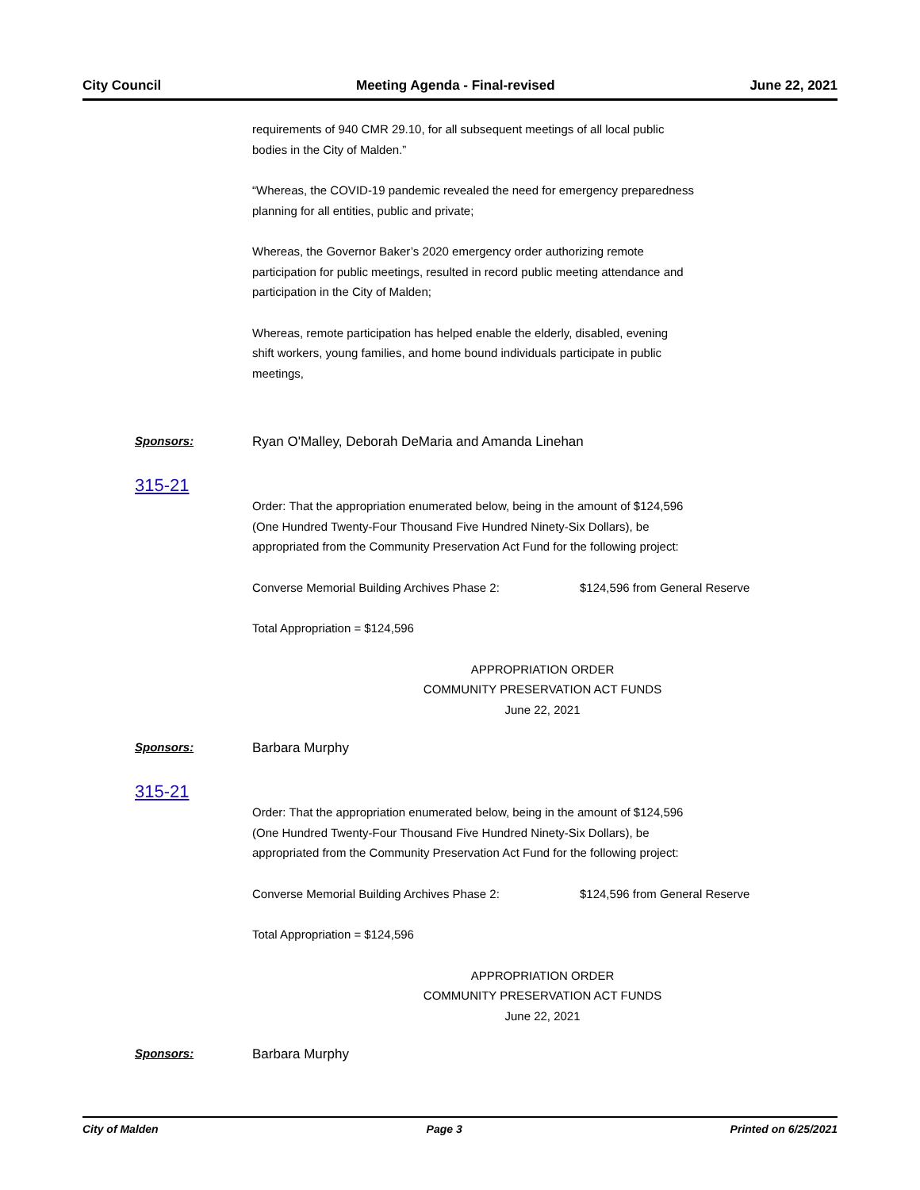City Council Meeting Agenda - Final-revised June 22, 2021
requirements of 940 CMR 29.10, for all subsequent meetings of all local public
bodies in the City of Malden.”
“Whereas, the COVID-19 pandemic revealed the need for emergency preparedness
planning for all entities, public and private;
Whereas, the Governor Baker’s 2020 emergency order authorizing remote
participation for public meetings, resulted in record public meeting attendance and
participation in the City of Malden;
Whereas, remote participation has helped enable the elderly, disabled, evening
shift workers, young families, and home bound individuals participate in public
meetings,
Sponsors: Ryan O'Malley, Deborah DeMaria and Amanda Linehan
315-21
Order: That the appropriation enumerated below, being in the amount of $124,596
(One Hundred Twenty-Four Thousand Five Hundred Ninety-Six Dollars), be
appropriated from the Community Preservation Act Fund for the following project:
Converse Memorial Building Archives Phase 2: $124,596 from General Reserve
Total Appropriation = $124,596
APPROPRIATION ORDER
COMMUNITY PRESERVATION ACT FUNDS
June 22, 2021
Sponsors: Barbara Murphy
315-21
Order: That the appropriation enumerated below, being in the amount of $124,596
(One Hundred Twenty-Four Thousand Five Hundred Ninety-Six Dollars), be
appropriated from the Community Preservation Act Fund for the following project:
Converse Memorial Building Archives Phase 2: $124,596 from General Reserve
Total Appropriation = $124,596
APPROPRIATION ORDER
COMMUNITY PRESERVATION ACT FUNDS
June 22, 2021
Sponsors: Barbara Murphy
City of Malden Page 3 Printed on 6/25/2021